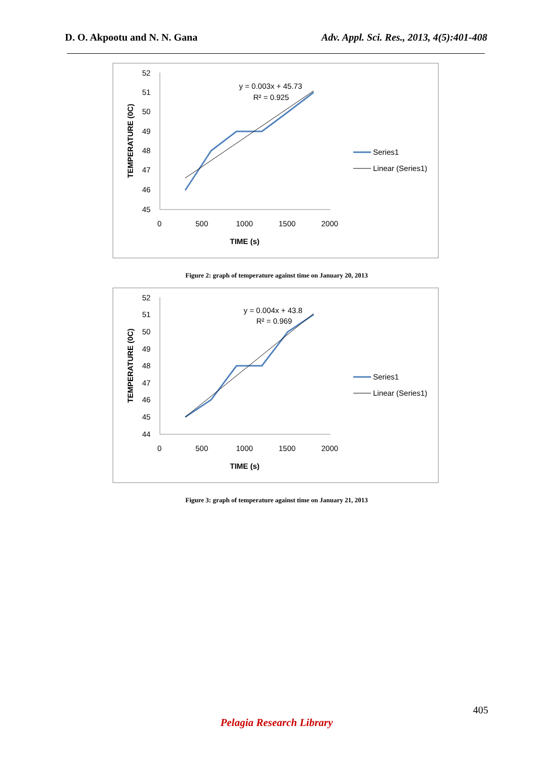D. O. Akpootu and N. N. Gana Adv. Appl. Sci. Res., 2013, 4(5):401-408
52
51
50
49
48
47
46
45
0
500
1000
1500
2000
TIME (s)
TEMPERATURE (0C)
y = 0.003x + 45.73
R² = 0.925
Series1
Linear (Series1)
Figure 2: graph of temperature against time on January 20, 2013
52
51
50
49
48
47
46
45
44
0
500
1000
1500
2000
TIME (s)
TEMPERATURE (0C)
y = 0.004x + 43.8
R² = 0.969
Series1
Linear (Series1)
Figure 3: graph of temperature against time on January 21, 2013
405
Pelagia Research Library